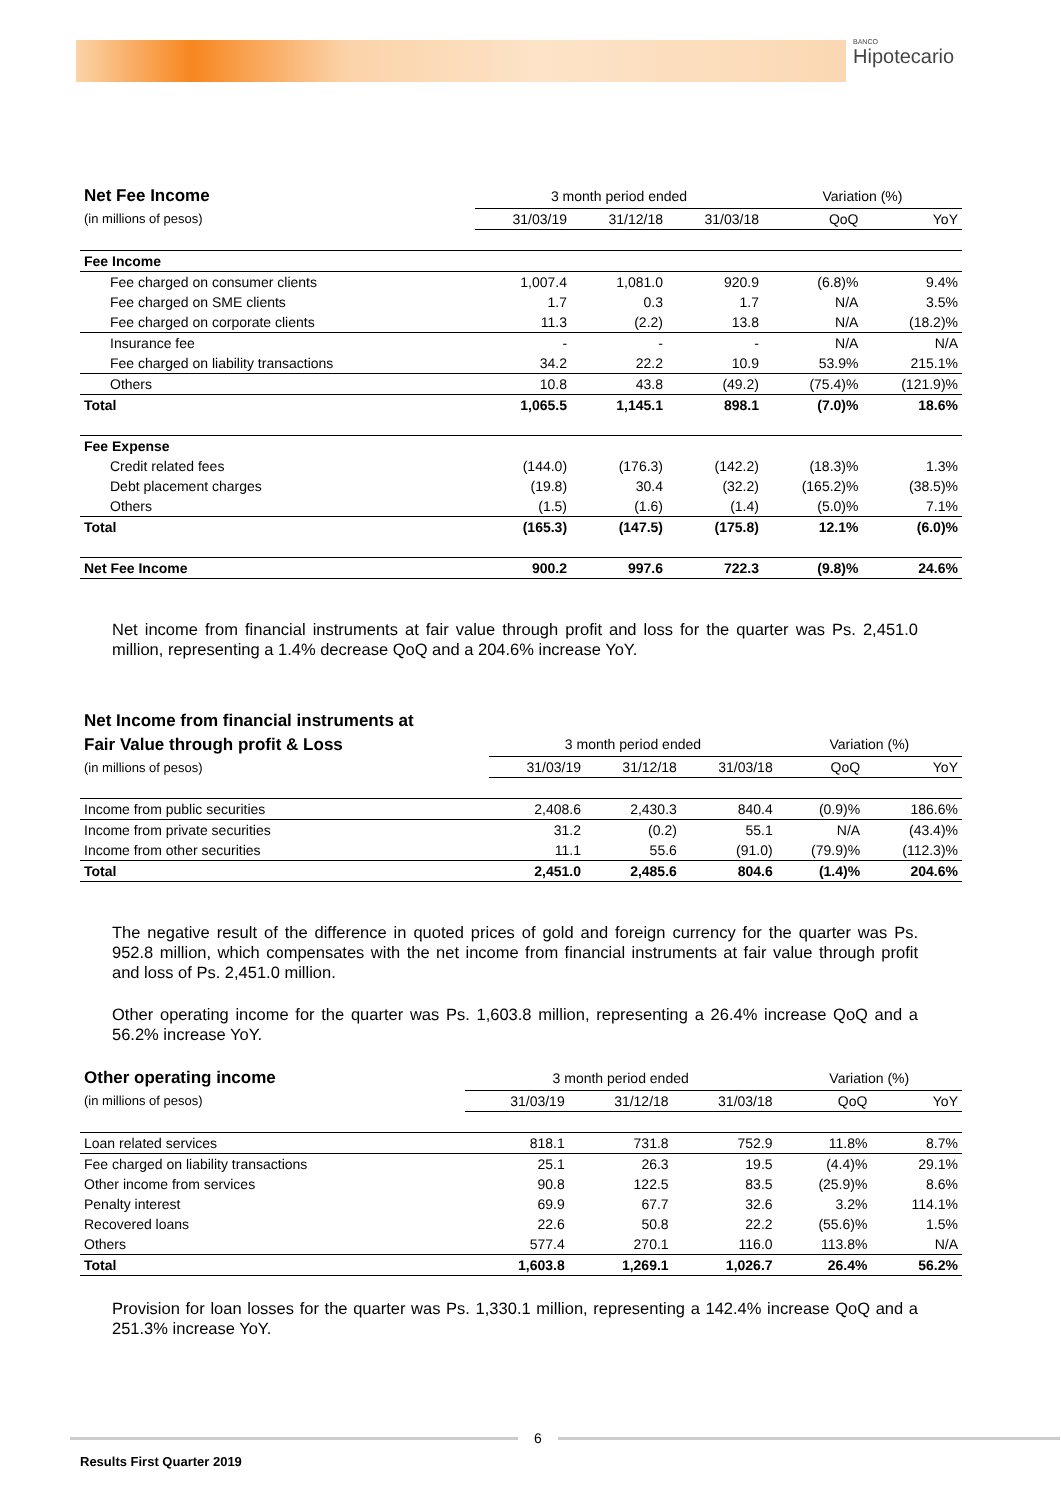BANCO
Hipotecario
| Net Fee Income | 3 month period ended | | | Variation (%) | |
| (in millions of pesos) | 31/03/19 | 31/12/18 | 31/03/18 | QoQ | YoY |
| Fee Income | | | | | |
| Fee charged on consumer clients | 1,007.4 | 1,081.0 | 920.9 | (6.8)% | 9.4% |
| Fee charged on SME clients | 1.7 | 0.3 | 1.7 | N/A | 3.5% |
| Fee charged on corporate clients | 11.3 | (2.2) | 13.8 | N/A | (18.2)% |
| Insurance fee | - | - | - | N/A | N/A |
| Fee charged on liability transactions | 34.2 | 22.2 | 10.9 | 53.9% | 215.1% |
| Others | 10.8 | 43.8 | (49.2) | (75.4)% | (121.9)% |
| Total | 1,065.5 | 1,145.1 | 898.1 | (7.0)% | 18.6% |
| Fee Expense | | | | | |
| Credit related fees | (144.0) | (176.3) | (142.2) | (18.3)% | 1.3% |
| Debt placement charges | (19.8) | 30.4 | (32.2) | (165.2)% | (38.5)% |
| Others | (1.5) | (1.6) | (1.4) | (5.0)% | 7.1% |
| Total | (165.3) | (147.5) | (175.8) | 12.1% | (6.0)% |
| Net Fee Income | 900.2 | 997.6 | 722.3 | (9.8)% | 24.6% |
Net income from financial instruments at fair value through profit and loss for the quarter was Ps. 2,451.0 million, representing a 1.4% decrease QoQ and a 204.6% increase YoY.
| Net Income from financial instruments at | | | | | |
| Fair Value through profit & Loss | 3 month period ended | | | Variation (%) | |
| (in millions of pesos) | 31/03/19 | 31/12/18 | 31/03/18 | QoQ | YoY |
| Income from public securities | 2,408.6 | 2,430.3 | 840.4 | (0.9)% | 186.6% |
| Income from private securities | 31.2 | (0.2) | 55.1 | N/A | (43.4)% |
| Income from other securities | 11.1 | 55.6 | (91.0) | (79.9)% | (112.3)% |
| Total | 2,451.0 | 2,485.6 | 804.6 | (1.4)% | 204.6% |
The negative result of the difference in quoted prices of gold and foreign currency for the quarter was Ps. 952.8 million, which compensates with the net income from financial instruments at fair value through profit and loss of Ps. 2,451.0 million.
Other operating income for the quarter was Ps. 1,603.8 million, representing a 26.4% increase QoQ and a 56.2% increase YoY.
| Other operating income | 3 month period ended | | | Variation (%) | |
| (in millions of pesos) | 31/03/19 | 31/12/18 | 31/03/18 | QoQ | YoY |
| Loan related services | 818.1 | 731.8 | 752.9 | 11.8% | 8.7% |
| Fee charged on liability transactions | 25.1 | 26.3 | 19.5 | (4.4)% | 29.1% |
| Other income from services | 90.8 | 122.5 | 83.5 | (25.9)% | 8.6% |
| Penalty interest | 69.9 | 67.7 | 32.6 | 3.2% | 114.1% |
| Recovered loans | 22.6 | 50.8 | 22.2 | (55.6)% | 1.5% |
| Others | 577.4 | 270.1 | 116.0 | 113.8% | N/A |
| Total | 1,603.8 | 1,269.1 | 1,026.7 | 26.4% | 56.2% |
Provision for loan losses for the quarter was Ps. 1,330.1 million, representing a 142.4% increase QoQ and a 251.3% increase YoY.
6
Results First Quarter 2019